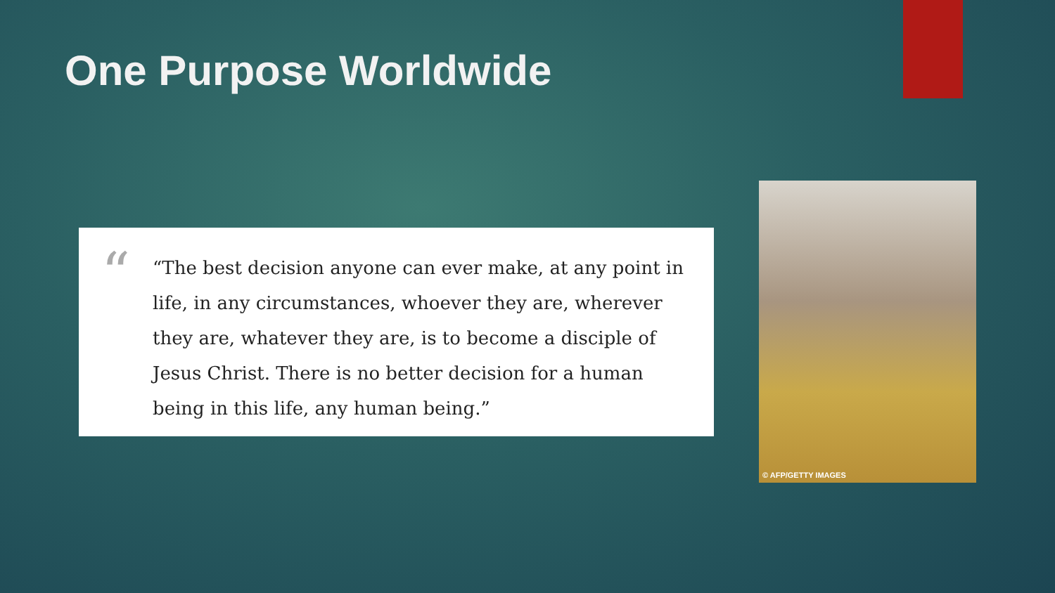One Purpose Worldwide
“
“The best decision anyone can ever make, at any point in life, in any circumstances, whoever they are, wherever they are, whatever they are, is to become a disciple of Jesus Christ. There is no better decision for a human being in this life, any human being.”
© AFP/GETTY IMAGES